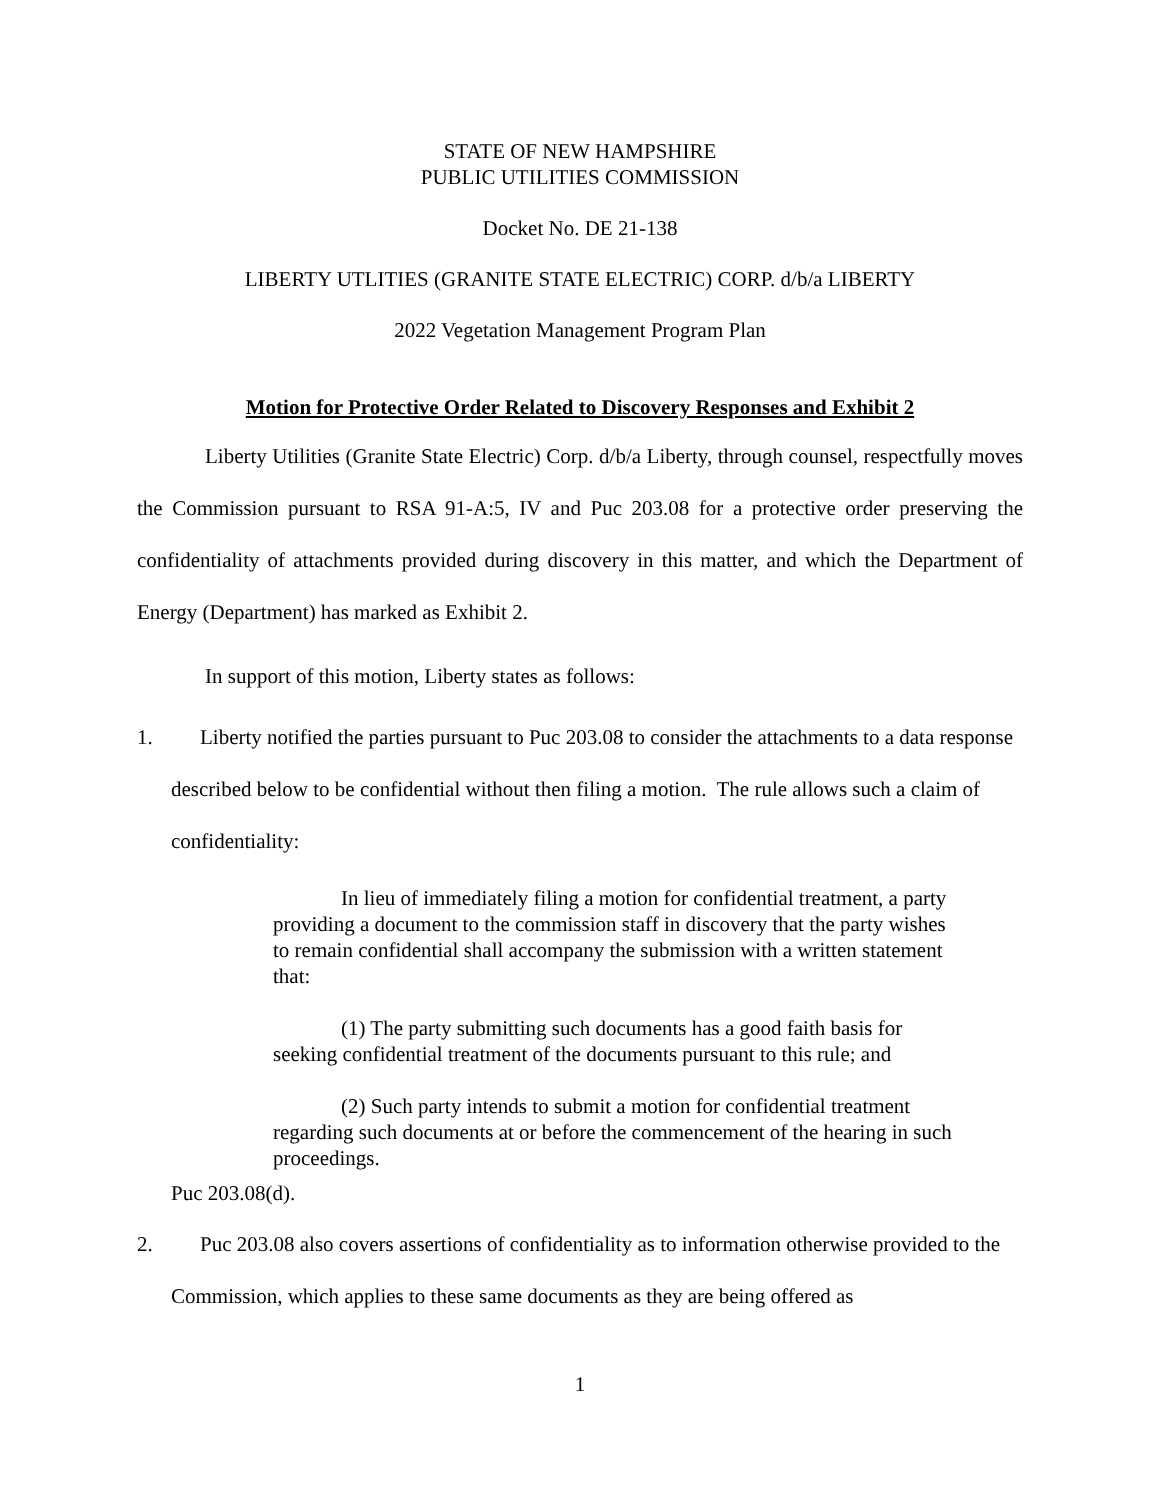STATE OF NEW HAMPSHIRE
PUBLIC UTILITIES COMMISSION
Docket No. DE 21-138
LIBERTY UTLITIES (GRANITE STATE ELECTRIC) CORP. d/b/a LIBERTY
2022 Vegetation Management Program Plan
Motion for Protective Order Related to Discovery Responses and Exhibit 2
Liberty Utilities (Granite State Electric) Corp. d/b/a Liberty, through counsel, respectfully moves the Commission pursuant to RSA 91-A:5, IV and Puc 203.08 for a protective order preserving the confidentiality of attachments provided during discovery in this matter, and which the Department of Energy (Department) has marked as Exhibit 2.
In support of this motion, Liberty states as follows:
1. Liberty notified the parties pursuant to Puc 203.08 to consider the attachments to a data response described below to be confidential without then filing a motion. The rule allows such a claim of confidentiality:
In lieu of immediately filing a motion for confidential treatment, a party providing a document to the commission staff in discovery that the party wishes to remain confidential shall accompany the submission with a written statement that:
(1) The party submitting such documents has a good faith basis for seeking confidential treatment of the documents pursuant to this rule; and
(2) Such party intends to submit a motion for confidential treatment regarding such documents at or before the commencement of the hearing in such proceedings.
Puc 203.08(d).
2. Puc 203.08 also covers assertions of confidentiality as to information otherwise provided to the Commission, which applies to these same documents as they are being offered as
1